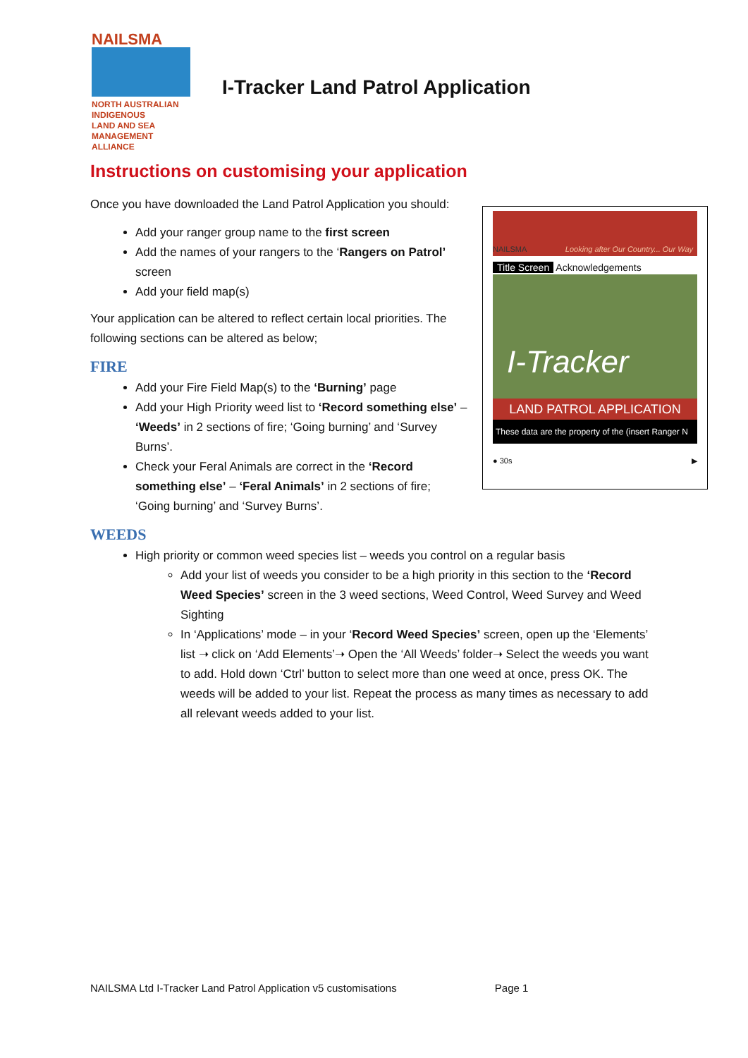NAILSMA
NORTH AUSTRALIAN
INDIGENOUS
LAND AND SEA
MANAGEMENT
ALLIANCE
I-Tracker Land Patrol Application
Instructions on customising your application
NAILSMA Looking after Our Country... Our Way
Title Screen Acknowledgements
I-Tracker
LAND PATROL APPLICATION
These data are the property of the (insert Ranger N
● 30s ▶
Once you have downloaded the Land Patrol Application you should:
Add your ranger group name to the first screen
Add the names of your rangers to the ‘Rangers on Patrol’ screen
Add your field map(s)
Your application can be altered to reflect certain local priorities. The following sections can be altered as below;
FIRE
Add your Fire Field Map(s) to the ‘Burning’ page
Add your High Priority weed list to ‘Record something else’ – ‘Weeds’ in 2 sections of fire; ‘Going burning’ and ‘Survey Burns’.
Check your Feral Animals are correct in the ‘Record something else’ – ‘Feral Animals’ in 2 sections of fire; ‘Going burning’ and ‘Survey Burns’.
WEEDS
High priority or common weed species list – weeds you control on a regular basis
Add your list of weeds you consider to be a high priority in this section to the ‘Record Weed Species’ screen in the 3 weed sections, Weed Control, Weed Survey and Weed Sighting
In ‘Applications’ mode – in your ‘Record Weed Species’ screen, open up the ‘Elements’ list ➝ click on ‘Add Elements’➝ Open the ‘All Weeds’ folder➝ Select the weeds you want to add. Hold down ‘Ctrl’ button to select more than one weed at once, press OK. The weeds will be added to your list. Repeat the process as many times as necessary to add all relevant weeds added to your list.
NAILSMA Ltd I-Tracker Land Patrol Application v5 customisations Page 1